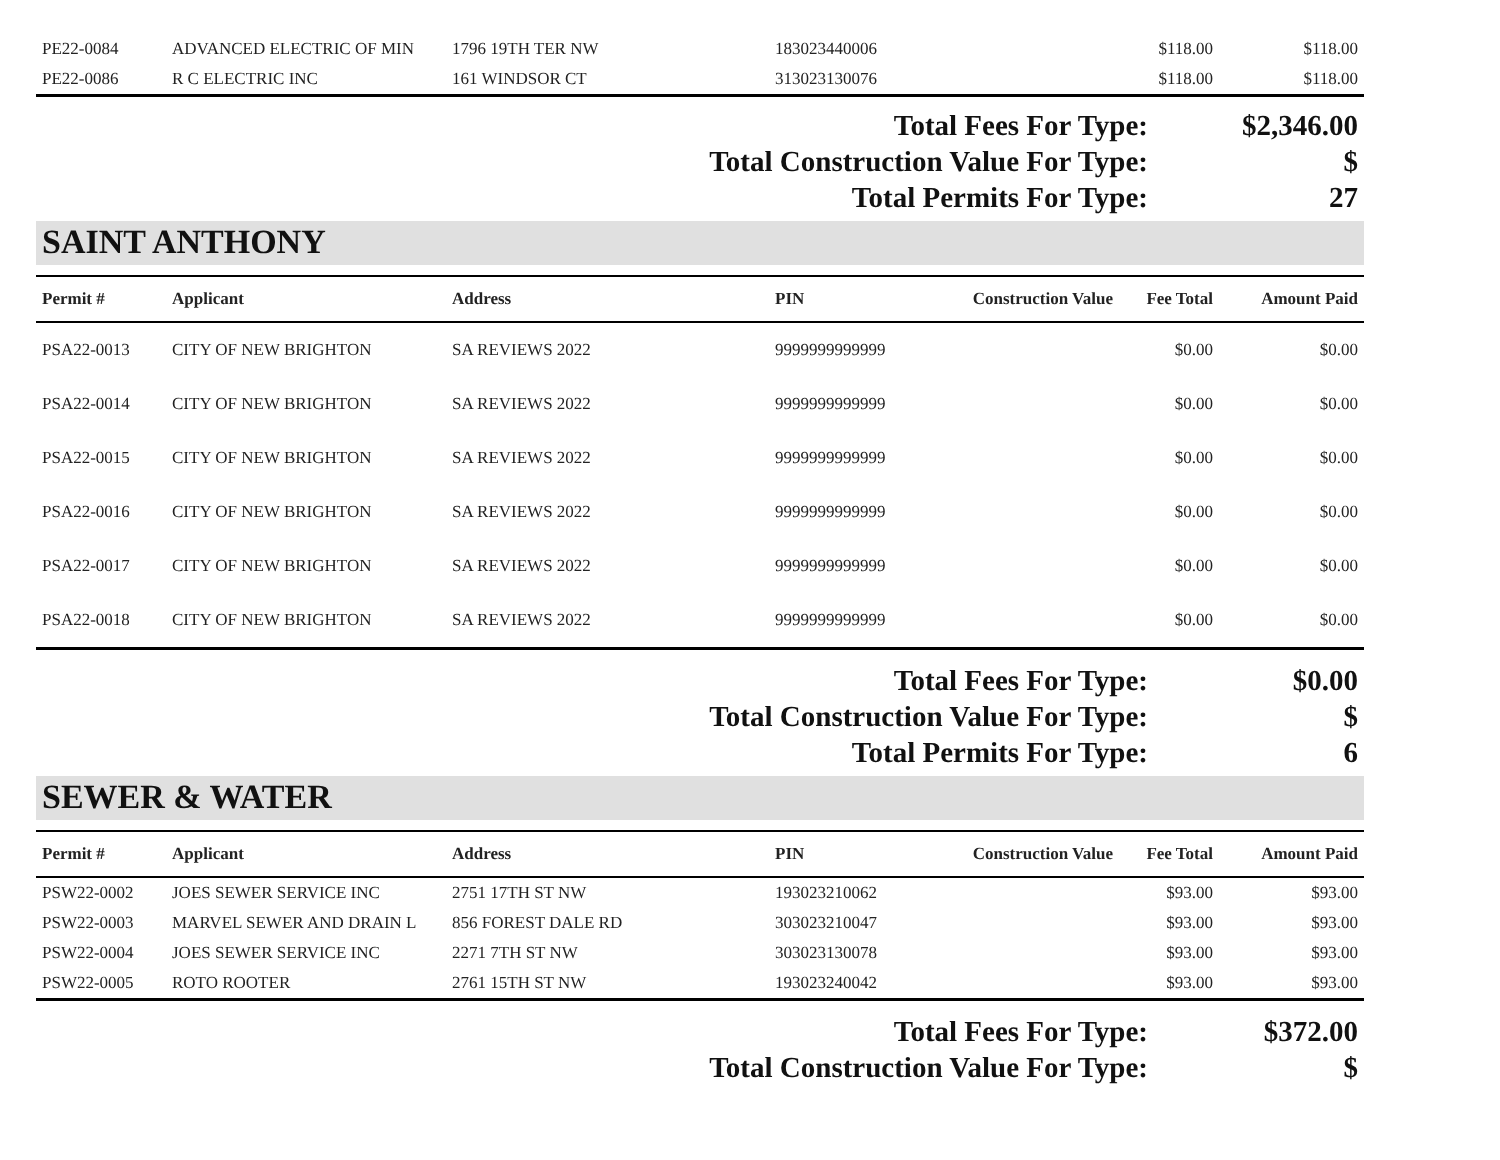| PE22-0084 | ADVANCED ELECTRIC OF MIN | 1796 19TH TER NW | 183023440006 | | $118.00 | $118.00 |
| PE22-0086 | R C ELECTRIC INC | 161 WINDSOR CT | 313023130076 | | $118.00 | $118.00 |
| Total Fees For Type: | $2,346.00 |
| Total Construction Value For Type: | $ |
| Total Permits For Type: | 27 |
SAINT ANTHONY
| Permit # | Applicant | Address | PIN | Construction Value | Fee Total | Amount Paid |
| --- | --- | --- | --- | --- | --- | --- |
| PSA22-0013 | CITY OF NEW BRIGHTON | SA REVIEWS 2022 | 9999999999999 | | $0.00 | $0.00 |
| PSA22-0014 | CITY OF NEW BRIGHTON | SA REVIEWS 2022 | 9999999999999 | | $0.00 | $0.00 |
| PSA22-0015 | CITY OF NEW BRIGHTON | SA REVIEWS 2022 | 9999999999999 | | $0.00 | $0.00 |
| PSA22-0016 | CITY OF NEW BRIGHTON | SA REVIEWS 2022 | 9999999999999 | | $0.00 | $0.00 |
| PSA22-0017 | CITY OF NEW BRIGHTON | SA REVIEWS 2022 | 9999999999999 | | $0.00 | $0.00 |
| PSA22-0018 | CITY OF NEW BRIGHTON | SA REVIEWS 2022 | 9999999999999 | | $0.00 | $0.00 |
| Total Fees For Type: | $0.00 |
| Total Construction Value For Type: | $ |
| Total Permits For Type: | 6 |
SEWER & WATER
| Permit # | Applicant | Address | PIN | Construction Value | Fee Total | Amount Paid |
| --- | --- | --- | --- | --- | --- | --- |
| PSW22-0002 | JOES SEWER SERVICE INC | 2751 17TH ST NW | 193023210062 | | $93.00 | $93.00 |
| PSW22-0003 | MARVEL SEWER AND DRAIN L | 856 FOREST DALE RD | 303023210047 | | $93.00 | $93.00 |
| PSW22-0004 | JOES SEWER SERVICE INC | 2271 7TH ST NW | 303023130078 | | $93.00 | $93.00 |
| PSW22-0005 | ROTO ROOTER | 2761 15TH ST NW | 193023240042 | | $93.00 | $93.00 |
| Total Fees For Type: | $372.00 |
| Total Construction Value For Type: | $ |